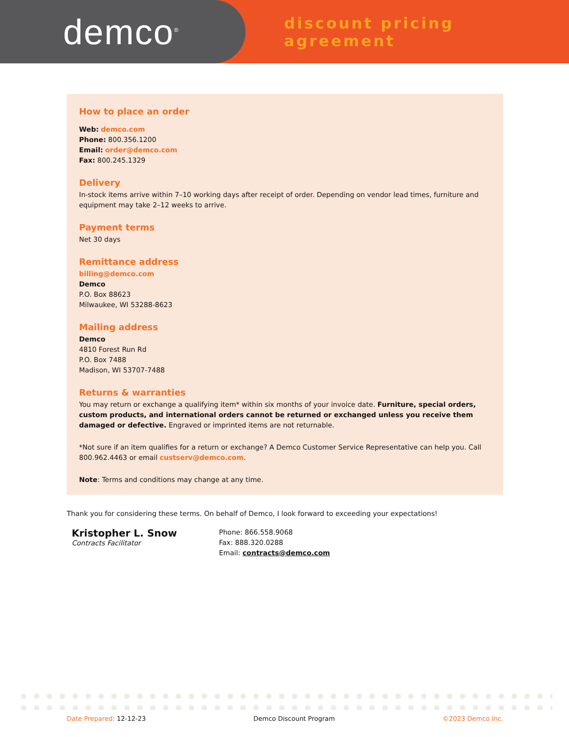demco<sup>®</sup>
discount pricing agreement
How to place an order
Web: demco.com
Phone: 800.356.1200
Email: order@demco.com
Fax: 800.245.1329
Delivery
In-stock items arrive within 7–10 working days after receipt of order. Depending on vendor lead times, furniture and equipment may take 2–12 weeks to arrive.
Payment terms
Net 30 days
Remittance address
billing@demco.com
Demco
P.O. Box 88623
Milwaukee, WI 53288-8623
Mailing address
Demco
4810 Forest Run Rd
P.O. Box 7488
Madison, WI 53707-7488
Returns & warranties
You may return or exchange a qualifying item* within six months of your invoice date. Furniture, special orders, custom products, and international orders cannot be returned or exchanged unless you receive them damaged or defective. Engraved or imprinted items are not returnable.
*Not sure if an item qualifies for a return or exchange? A Demco Customer Service Representative can help you. Call 800.962.4463 or email custserv@demco.com.
Note: Terms and conditions may change at any time.
Thank you for considering these terms. On behalf of Demco, I look forward to exceeding your expectations!
Kristopher L. Snow
Contracts Facilitator
Phone: 866.558.9068
Fax: 888.320.0288
Email: contracts@demco.com
Date Prepared: 12-12-23 Demco Discount Program ©2023 Demco Inc.